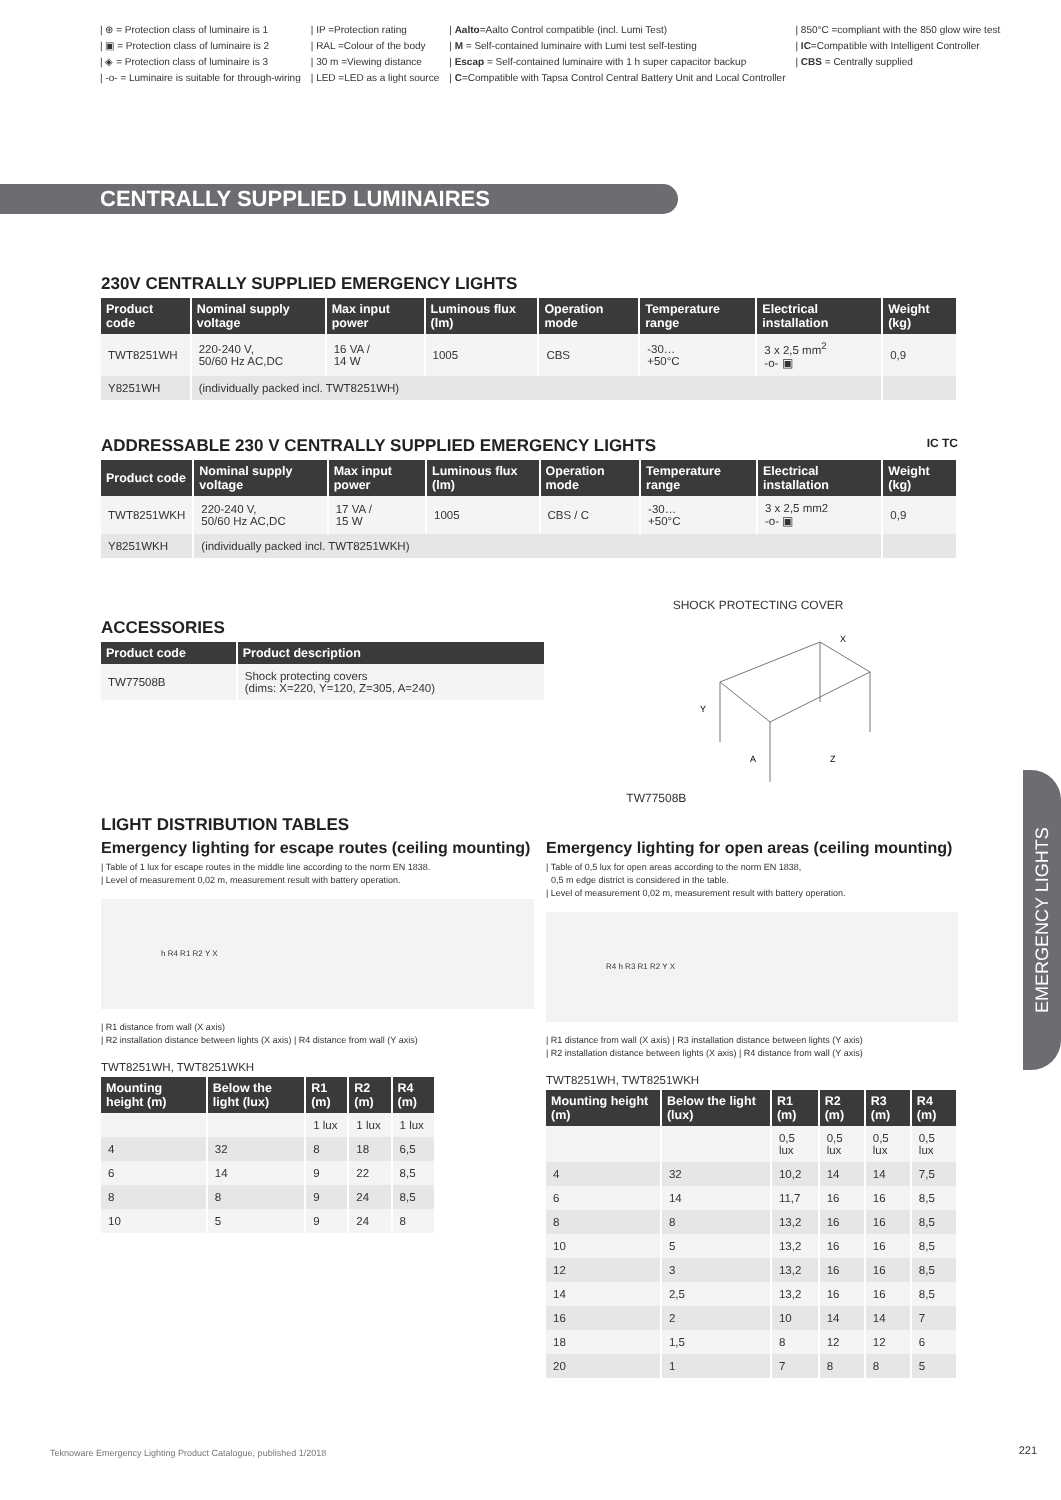| ⊕ = Protection class of luminaire is 1
| ▣ = Protection class of luminaire is 2
| ◈ = Protection class of luminaire is 3
| -o- = Luminaire is suitable for through-wiring
| IP =Protection rating
| RAL =Colour of the body
| 30 m =Viewing distance
| LED =LED as a light source
| Aalto=Aalto Control compatible (incl. Lumi Test)
| M = Self-contained luminaire with Lumi test self-testing
| Escap = Self-contained luminaire with 1 h super capacitor backup
| C=Compatible with Tapsa Control Central Battery Unit and Local Controller
| 850°C =compliant with the 850 glow wire test
| IC=Compatible with Intelligent Controller
| CBS = Centrally supplied
CENTRALLY SUPPLIED LUMINAIRES
230V CENTRALLY SUPPLIED EMERGENCY LIGHTS
| Product code | Nominal supply voltage | Max input power | Luminous flux (lm) | Operation mode | Temperature range | Electrical installation | Weight (kg) |
| --- | --- | --- | --- | --- | --- | --- | --- |
| TWT8251WH | 220-240 V, 50/60 Hz AC,DC | 16 VA / 14 W | 1005 | CBS | -30… +50°C | 3 x 2,5 mm<sup>2</sup> -o- ▣ | 0,9 |
| Y8251WH | (individually packed incl. TWT8251WH) | | | | | | |
ADDRESSABLE 230 V CENTRALLY SUPPLIED EMERGENCY LIGHTS IC TC
| Product code | Nominal supply voltage | Max input power | Luminous flux (lm) | Operation mode | Temperature range | Electrical installation | Weight (kg) |
| --- | --- | --- | --- | --- | --- | --- | --- |
| TWT8251WKH | 220-240 V, 50/60 Hz AC,DC | 17 VA / 15 W | 1005 | CBS / C | -30… +50°C | 3 x 2,5 mm2 -o- ▣ | 0,9 |
| Y8251WKH | (individually packed incl. TWT8251WKH) | | | | | | |
ACCESSORIES
| Product code | Product description |
| --- | --- |
| TW77508B | Shock protecting covers (dims: X=220, Y=120, Z=305, A=240) |
SHOCK PROTECTING COVER
TW77508B
A
Z
Y
X
LIGHT DISTRIBUTION TABLES
Emergency lighting for escape routes (ceiling mounting)
| Table of 1 lux for escape routes in the middle line according to the norm EN 1838.
| Level of measurement 0,02 m, measurement result with battery operation.
h R4 R1 R2 Y X
| R1 distance from wall (X axis)
| R2 installation distance between lights (X axis) | R4 distance from wall (Y axis)
TWT8251WH, TWT8251WKH
| Mounting height (m) | Below the light (lux) | R1 (m) | R2 (m) | R4 (m) |
| --- | --- | --- | --- | --- |
| | | 1 lux | 1 lux | 1 lux |
| 4 | 32 | 8 | 18 | 6,5 |
| 6 | 14 | 9 | 22 | 8,5 |
| 8 | 8 | 9 | 24 | 8,5 |
| 10 | 5 | 9 | 24 | 8 |
Emergency lighting for open areas (ceiling mounting)
| Table of 0,5 lux for open areas according to the norm EN 1838,
0,5 m edge district is considered in the table.
| Level of measurement 0,02 m, measurement result with battery operation.
R4 h R3 R1 R2 Y X
| R1 distance from wall (X axis) | R3 installation distance between lights (Y axis)
| R2 installation distance between lights (X axis) | R4 distance from wall (Y axis)
TWT8251WH, TWT8251WKH
| Mounting height (m) | Below the light (lux) | R1 (m) | R2 (m) | R3 (m) | R4 (m) |
| --- | --- | --- | --- | --- | --- |
| | | 0,5 lux | 0,5 lux | 0,5 lux | 0,5 lux |
| 4 | 32 | 10,2 | 14 | 14 | 7,5 |
| 6 | 14 | 11,7 | 16 | 16 | 8,5 |
| 8 | 8 | 13,2 | 16 | 16 | 8,5 |
| 10 | 5 | 13,2 | 16 | 16 | 8,5 |
| 12 | 3 | 13,2 | 16 | 16 | 8,5 |
| 14 | 2,5 | 13,2 | 16 | 16 | 8,5 |
| 16 | 2 | 10 | 14 | 14 | 7 |
| 18 | 1,5 | 8 | 12 | 12 | 6 |
| 20 | 1 | 7 | 8 | 8 | 5 |
EMERGENCY LIGHTS
Teknoware Emergency Lighting Product Catalogue, published 1/2018
221